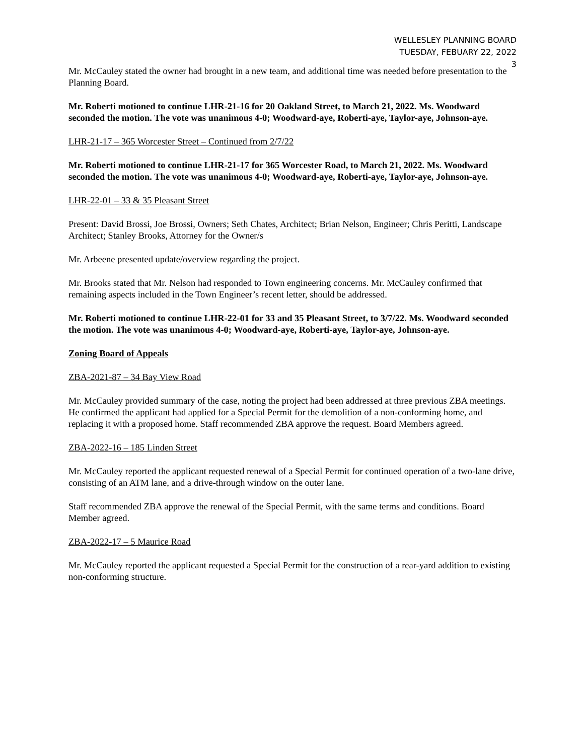WELLESLEY PLANNING BOARD
TUESDAY, FEBUARY 22, 2022
3
Mr. McCauley stated the owner had brought in a new team, and additional time was needed before presentation to the Planning Board.
Mr. Roberti motioned to continue LHR-21-16 for 20 Oakland Street, to March 21, 2022. Ms. Woodward seconded the motion. The vote was unanimous 4-0; Woodward-aye, Roberti-aye, Taylor-aye, Johnson-aye.
LHR-21-17 – 365 Worcester Street – Continued from 2/7/22
Mr. Roberti motioned to continue LHR-21-17 for 365 Worcester Road, to March 21, 2022. Ms. Woodward seconded the motion. The vote was unanimous 4-0; Woodward-aye, Roberti-aye, Taylor-aye, Johnson-aye.
LHR-22-01 – 33 & 35 Pleasant Street
Present: David Brossi, Joe Brossi, Owners; Seth Chates, Architect; Brian Nelson, Engineer; Chris Peritti, Landscape Architect; Stanley Brooks, Attorney for the Owner/s
Mr. Arbeene presented update/overview regarding the project.
Mr. Brooks stated that Mr. Nelson had responded to Town engineering concerns. Mr. McCauley confirmed that remaining aspects included in the Town Engineer’s recent letter, should be addressed.
Mr. Roberti motioned to continue LHR-22-01 for 33 and 35 Pleasant Street, to 3/7/22. Ms. Woodward seconded the motion. The vote was unanimous 4-0; Woodward-aye, Roberti-aye, Taylor-aye, Johnson-aye.
Zoning Board of Appeals
ZBA-2021-87 – 34 Bay View Road
Mr. McCauley provided summary of the case, noting the project had been addressed at three previous ZBA meetings. He confirmed the applicant had applied for a Special Permit for the demolition of a non-conforming home, and replacing it with a proposed home. Staff recommended ZBA approve the request. Board Members agreed.
ZBA-2022-16 – 185 Linden Street
Mr. McCauley reported the applicant requested renewal of a Special Permit for continued operation of a two-lane drive, consisting of an ATM lane, and a drive-through window on the outer lane.
Staff recommended ZBA approve the renewal of the Special Permit, with the same terms and conditions. Board Member agreed.
ZBA-2022-17 – 5 Maurice Road
Mr. McCauley reported the applicant requested a Special Permit for the construction of a rear-yard addition to existing non-conforming structure.